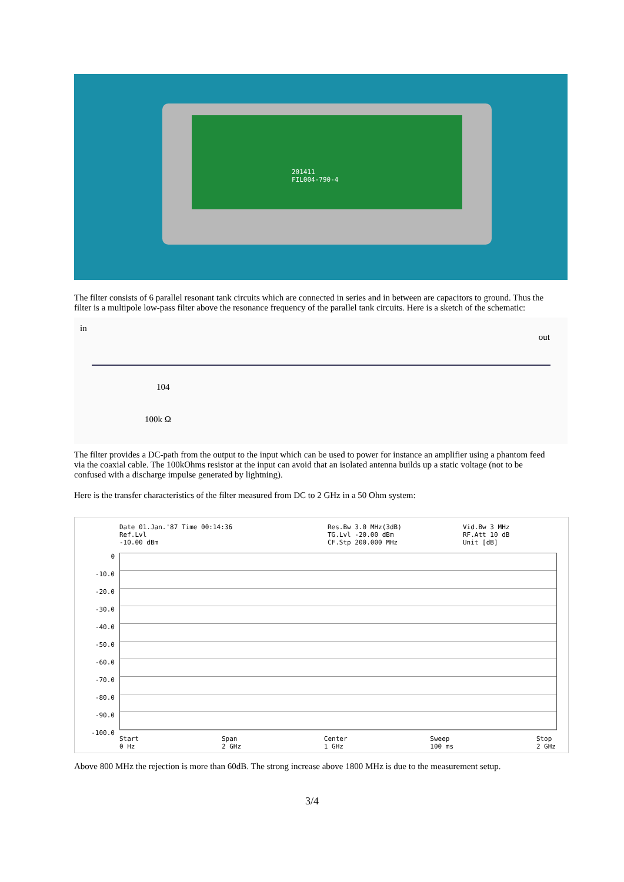201411
FIL004-790-4
The filter consists of 6 parallel resonant tank circuits which are connected in series and in between are capacitors to ground. Thus the filter is a multipole low-pass filter above the resonance frequency of the parallel tank circuits. Here is a sketch of the schematic:
in
out
104
100k Ω
The filter provides a DC-path from the output to the input which can be used to power for instance an amplifier using a phantom feed via the coaxial cable. The 100kOhms resistor at the input can avoid that an isolated antenna builds up a static voltage (not to be confused with a discharge impulse generated by lightning).
Here is the transfer characteristics of the filter measured from DC to 2 GHz in a 50 Ohm system:
Date 01.Jan.'87 Time 00:14:36
Ref.Lvl
-10.00 dBm
Res.Bw 3.0 MHz(3dB)
TG.Lvl -20.00 dBm
CF.Stp 200.000 MHz
Vid.Bw 3 MHz
RF.Att 10 dB
Unit [dB]
0
-10.0
-20.0
-30.0
-40.0
-50.0
-60.0
-70.0
-80.0
-90.0
-100.0
Start
0 Hz Span
2 GHz Center
1 GHz Sweep
100 ms Stop
2 GHz
Above 800 MHz the rejection is more than 60dB. The strong increase above 1800 MHz is due to the measurement setup.
3/4